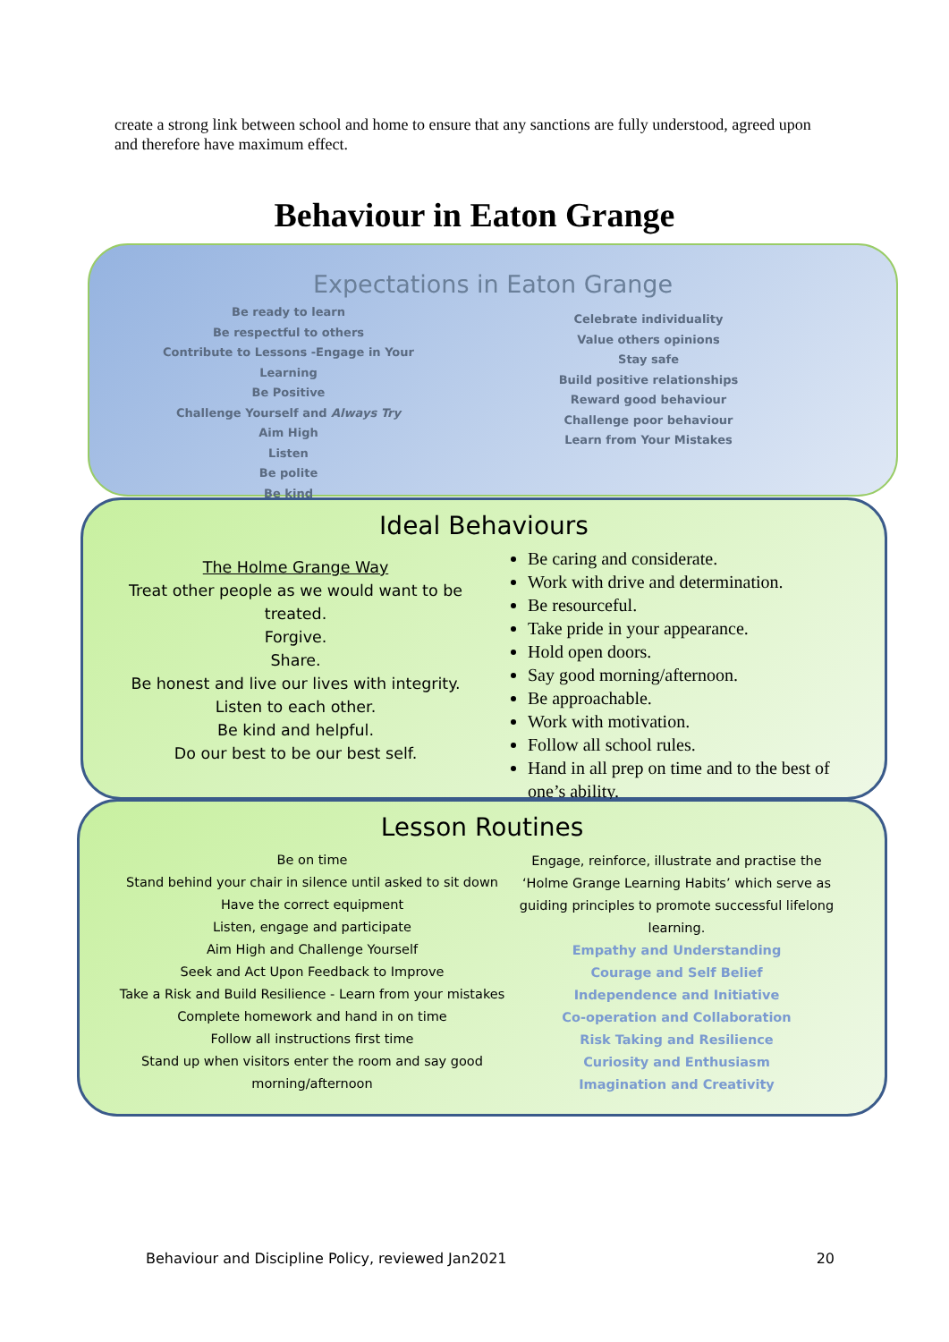create a strong link between school and home to ensure that any sanctions are fully understood, agreed upon and therefore have maximum effect.
Behaviour in Eaton Grange
Expectations in Eaton Grange
Be ready to learn
Be respectful to others
Contribute to Lessons -Engage in Your Learning
Be Positive
Challenge Yourself and Always Try
Aim High
Listen
Be polite
Be kind
Celebrate individuality
Value others opinions
Stay safe
Build positive relationships
Reward good behaviour
Challenge poor behaviour
Learn from Your Mistakes
Ideal Behaviours
The Holme Grange Way
Treat other people as we would want to be treated.
Forgive.
Share.
Be honest and live our lives with integrity.
Listen to each other.
Be kind and helpful.
Do our best to be our best self.
Be caring and considerate.
Work with drive and determination.
Be resourceful.
Take pride in your appearance.
Hold open doors.
Say good morning/afternoon.
Be approachable.
Work with motivation.
Follow all school rules.
Hand in all prep on time and to the best of one’s ability.
Lesson Routines
Be on time
Stand behind your chair in silence until asked to sit down
Have the correct equipment
Listen, engage and participate
Aim High and Challenge Yourself
Seek and Act Upon Feedback to Improve
Take a Risk and Build Resilience - Learn from your mistakes
Complete homework and hand in on time
Follow all instructions first time
Stand up when visitors enter the room and say good morning/afternoon
Engage, reinforce, illustrate and practise the ‘Holme Grange Learning Habits’ which serve as guiding principles to promote successful lifelong learning.
Empathy and Understanding
Courage and Self Belief
Independence and Initiative
Co-operation and Collaboration
Risk Taking and Resilience
Curiosity and Enthusiasm
Imagination and Creativity
Behaviour and Discipline Policy, reviewed Jan2021 20